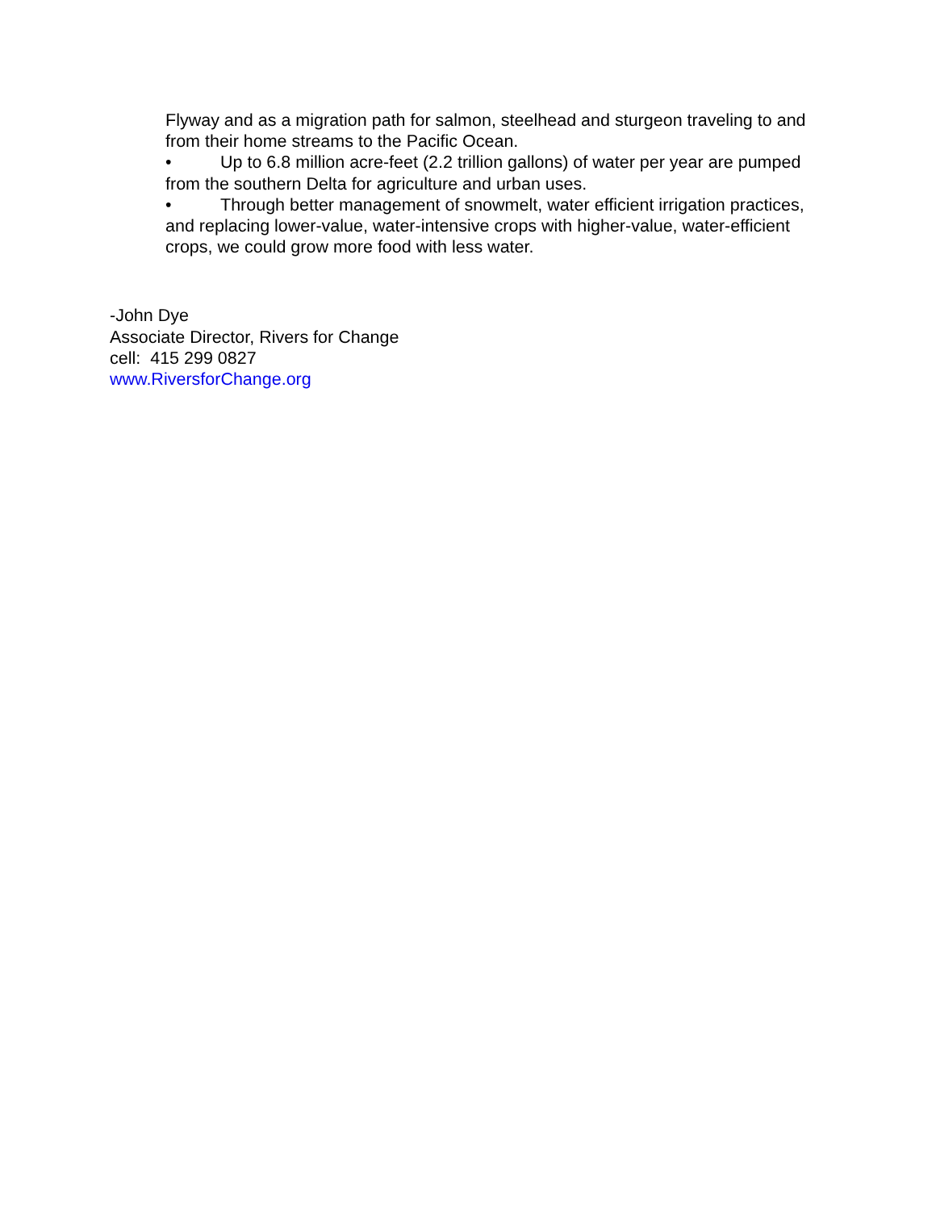Flyway and as a migration path for salmon, steelhead and sturgeon traveling to and from their home streams to the Pacific Ocean.
• Up to 6.8 million acre-feet (2.2 trillion gallons) of water per year are pumped from the southern Delta for agriculture and urban uses.
• Through better management of snowmelt, water efficient irrigation practices, and replacing lower-value, water-intensive crops with higher-value, water-efficient crops, we could grow more food with less water.
-John Dye
Associate Director, Rivers for Change
cell: 415 299 0827
www.RiversforChange.org